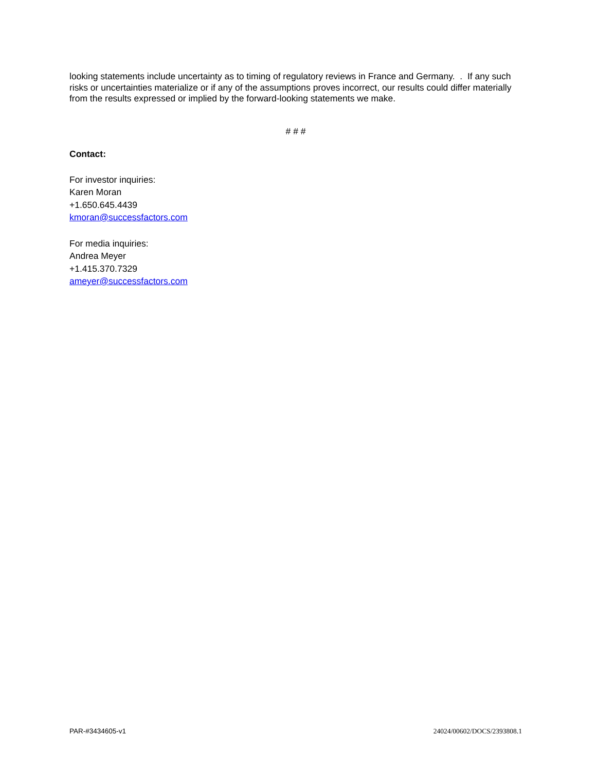looking statements include uncertainty as to timing of regulatory reviews in France and Germany. . If any such risks or uncertainties materialize or if any of the assumptions proves incorrect, our results could differ materially from the results expressed or implied by the forward-looking statements we make.
# # #
Contact:
For investor inquiries:
Karen Moran
+1.650.645.4439
kmoran@successfactors.com
For media inquiries:
Andrea Meyer
+1.415.370.7329
ameyer@successfactors.com
PAR-#3434605-v1 24024/00602/DOCS/2393808.1